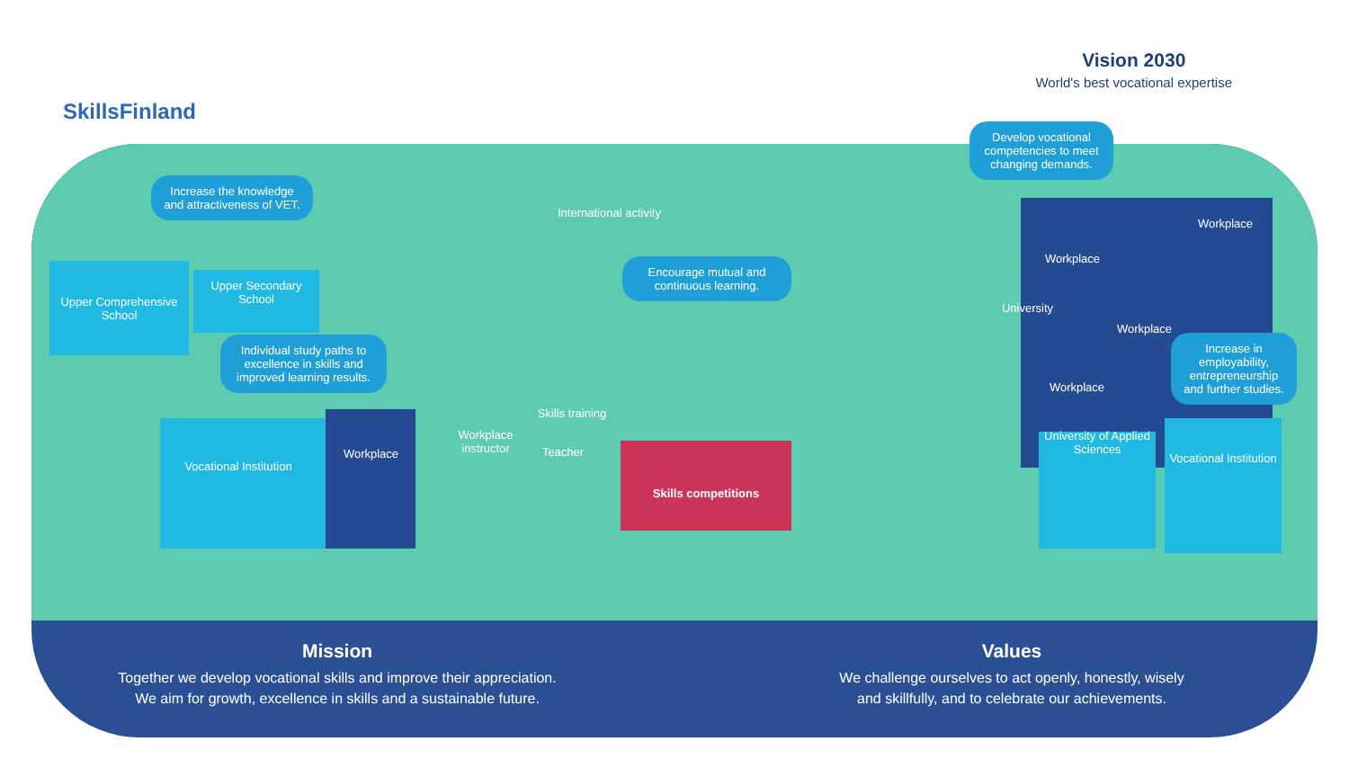SkillsFinland
Vision 2030
World's best vocational expertise
Increase the knowledge and attractiveness of VET.
Develop vocational competencies to meet changing demands.
Encourage mutual and continuous learning.
Individual study paths to excellence in skills and improved learning results.
Increase in employability, entrepreneurship and further studies.
International activity
Upper Comprehensive School
Upper Secondary School
Vocational Institution
Workplace
Workplace instructor
Skills training
Teacher
Skills competitions
Workplace
Workplace
University
Workplace
Workplace
University of Applied Sciences
Vocational Institution
Mission
Together we develop vocational skills and improve their appreciation.
We aim for growth, excellence in skills and a sustainable future.
Values
We challenge ourselves to act openly, honestly, wisely
and skillfully, and to celebrate our achievements.